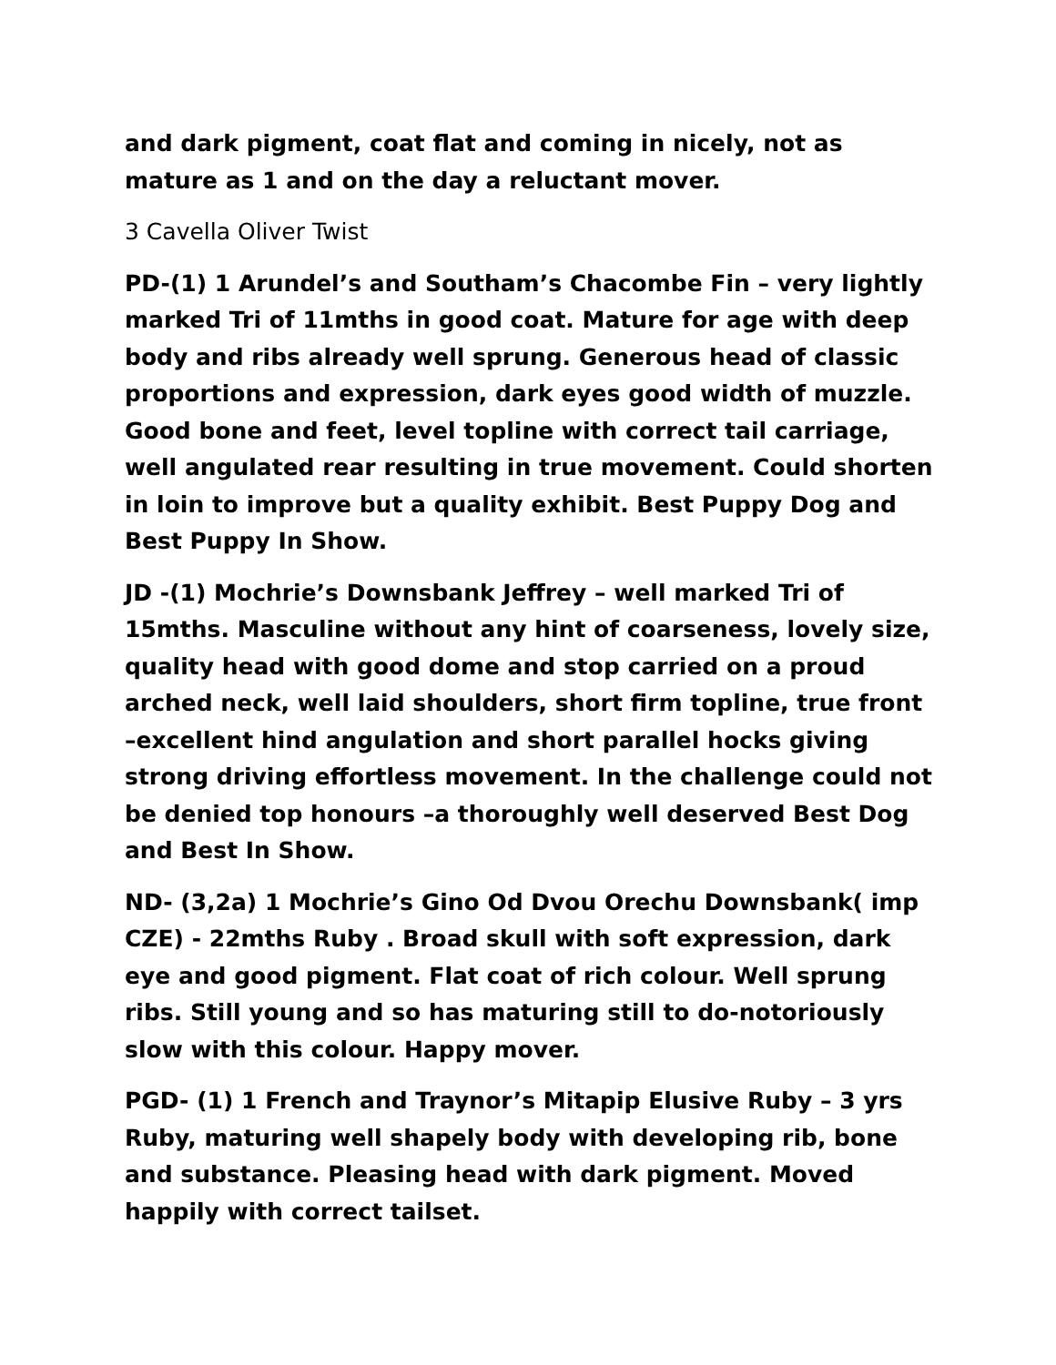and dark pigment, coat flat and coming in nicely, not as mature as 1 and on the day a reluctant mover.
3 Cavella Oliver Twist
PD-(1) 1 Arundel’s and Southam’s Chacombe Fin – very lightly marked Tri of 11mths in good coat. Mature for age with deep body and ribs already well sprung. Generous head of classic proportions and expression, dark eyes good width of muzzle. Good bone and feet, level topline with correct tail carriage, well angulated rear resulting in true movement. Could shorten in loin to improve but a quality exhibit. Best Puppy Dog and Best Puppy In Show.
JD -(1) Mochrie’s Downsbank Jeffrey – well marked Tri of 15mths. Masculine without any hint of coarseness, lovely size, quality head with good dome and stop carried on a proud arched neck, well laid shoulders, short firm topline, true front –excellent hind angulation and short parallel hocks giving strong driving effortless movement. In the challenge could not be denied top honours –a thoroughly well deserved Best Dog and Best In Show.
ND- (3,2a) 1 Mochrie’s Gino Od Dvou Orechu Downsbank( imp CZE) - 22mths Ruby . Broad skull with soft expression, dark eye and good pigment. Flat coat of rich colour. Well sprung ribs. Still young and so has maturing still to do-notoriously slow with this colour. Happy mover.
PGD- (1) 1 French and Traynor’s Mitapip Elusive Ruby – 3 yrs Ruby, maturing well shapely body with developing rib, bone and substance. Pleasing head with dark pigment. Moved happily with correct tailset.